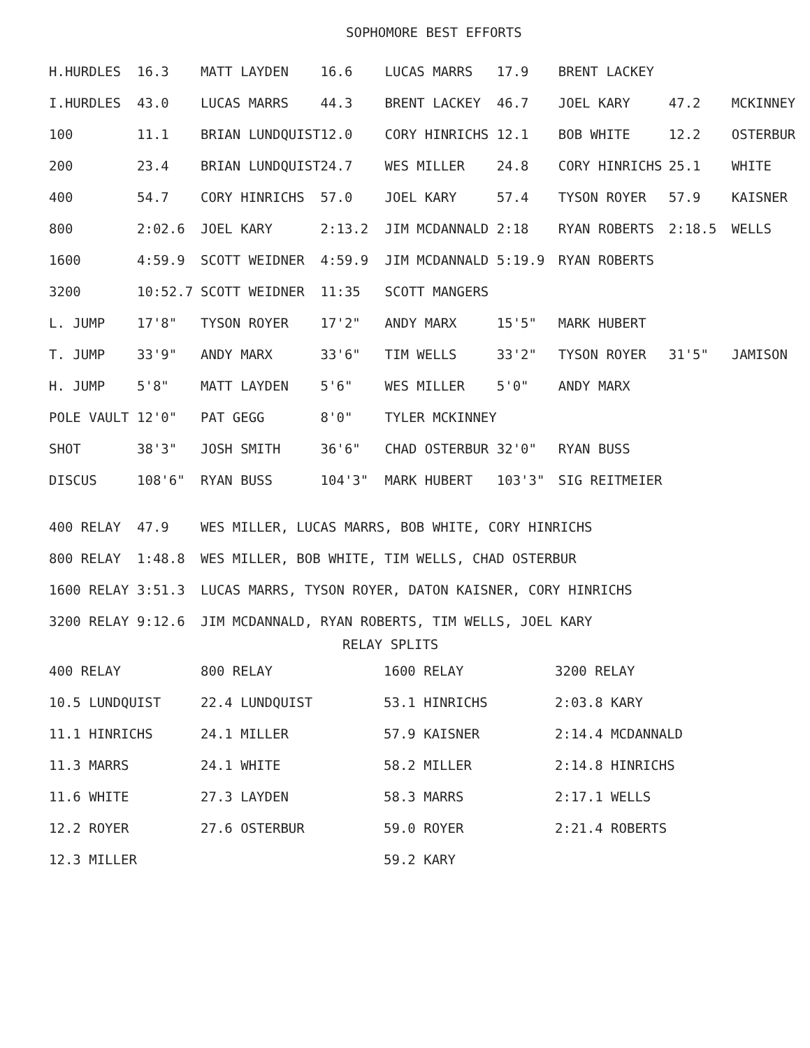SOPHOMORE BEST EFFORTS
| H.HURDLES | 16.3 | MATT LAYDEN | 16.6 | LUCAS MARRS | 17.9 | BRENT LACKEY | | |
| I.HURDLES | 43.0 | LUCAS MARRS | 44.3 | BRENT LACKEY | 46.7 | JOEL KARY | 47.2 | MCKINNEY |
| 100 | 11.1 | BRIAN LUNDQUIST | 12.0 | CORY HINRICHS | 12.1 | BOB WHITE | 12.2 | OSTERBUR |
| 200 | 23.4 | BRIAN LUNDQUIST | 24.7 | WES MILLER | 24.8 | CORY HINRICHS | 25.1 | WHITE |
| 400 | 54.7 | CORY HINRICHS | 57.0 | JOEL KARY | 57.4 | TYSON ROYER | 57.9 | KAISNER |
| 800 | 2:02.6 | JOEL KARY | 2:13.2 | JIM MCDANNALD | 2:18 | RYAN ROBERTS | 2:18.5 | WELLS |
| 1600 | 4:59.9 | SCOTT WEIDNER | 4:59.9 | JIM MCDANNALD | 5:19.9 | RYAN ROBERTS | | |
| 3200 | 10:52.7 | SCOTT WEIDNER | 11:35 | SCOTT MANGERS | | | | |
| L. JUMP | 17'8" | TYSON ROYER | 17'2" | ANDY MARX | 15'5" | MARK HUBERT | | |
| T. JUMP | 33'9" | ANDY MARX | 33'6" | TIM WELLS | 33'2" | TYSON ROYER | 31'5" | JAMISON |
| H. JUMP | 5'8" | MATT LAYDEN | 5'6" | WES MILLER | 5'0" | ANDY MARX | | |
| POLE VAULT | 12'0" | PAT GEGG | 8'0" | TYLER MCKINNEY | | | | |
| SHOT | 38'3" | JOSH SMITH | 36'6" | CHAD OSTERBUR | 32'0" | RYAN BUSS | | |
| DISCUS | 108'6" | RYAN BUSS | 104'3" | MARK HUBERT | 103'3" | SIG REITMEIER | | |
| 400 RELAY | 47.9 | WES MILLER, LUCAS MARRS, BOB WHITE, CORY HINRICHS |
| 800 RELAY | 1:48.8 | WES MILLER, BOB WHITE, TIM WELLS, CHAD OSTERBUR |
| 1600 RELAY | 3:51.3 | LUCAS MARRS, TYSON ROYER, DATON KAISNER, CORY HINRICHS |
| 3200 RELAY | 9:12.6 | JIM MCDANNALD, RYAN ROBERTS, TIM WELLS, JOEL KARY |
RELAY SPLITS
| 400 RELAY | 800 RELAY | 1600 RELAY | 3200 RELAY |
| 10.5 LUNDQUIST | 22.4 LUNDQUIST | 53.1 HINRICHS | 2:03.8 KARY |
| 11.1 HINRICHS | 24.1 MILLER | 57.9 KAISNER | 2:14.4 MCDANNALD |
| 11.3 MARRS | 24.1 WHITE | 58.2 MILLER | 2:14.8 HINRICHS |
| 11.6 WHITE | 27.3 LAYDEN | 58.3 MARRS | 2:17.1 WELLS |
| 12.2 ROYER | 27.6 OSTERBUR | 59.0 ROYER | 2:21.4 ROBERTS |
| 12.3 MILLER | | 59.2 KARY | |